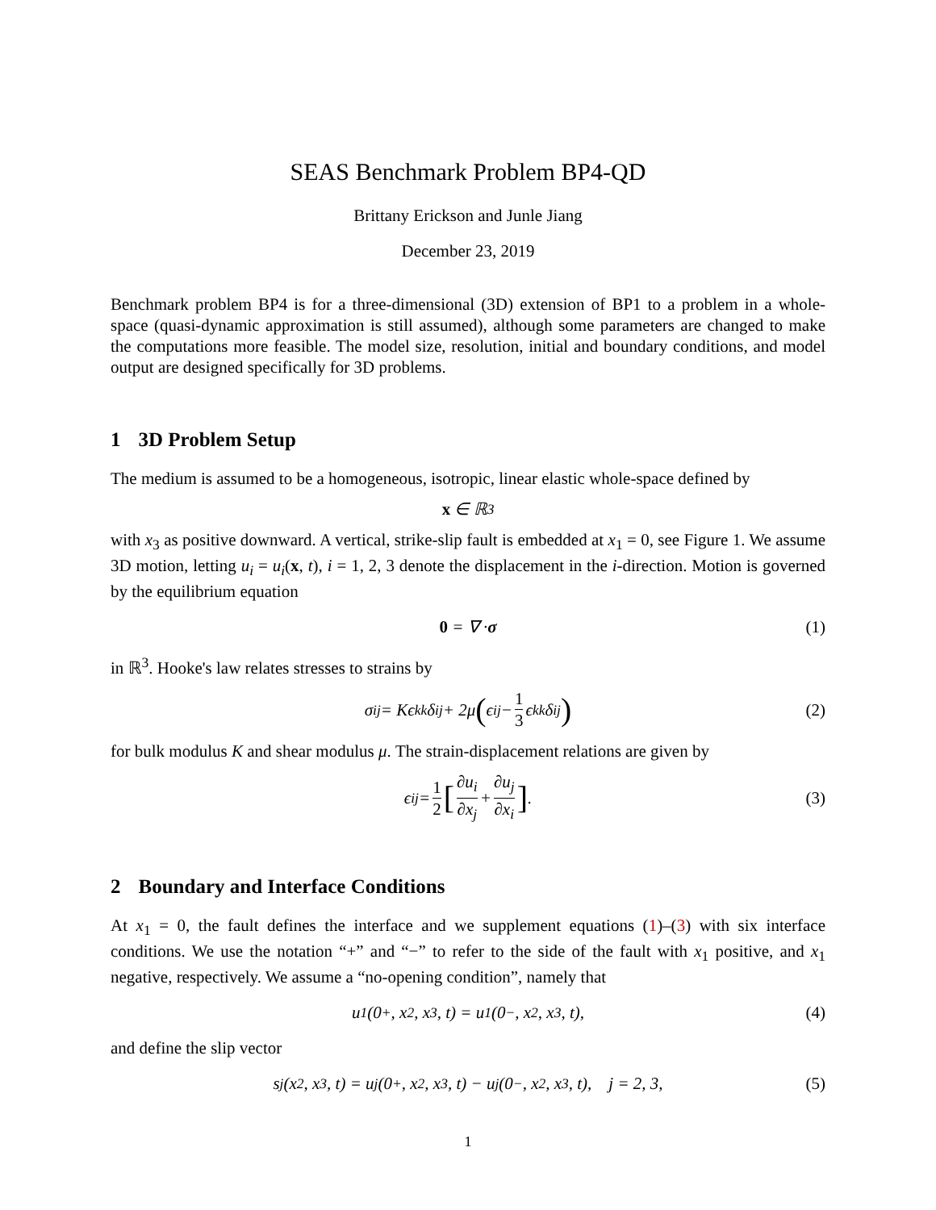SEAS Benchmark Problem BP4-QD
Brittany Erickson and Junle Jiang
December 23, 2019
Benchmark problem BP4 is for a three-dimensional (3D) extension of BP1 to a problem in a whole-space (quasi-dynamic approximation is still assumed), although some parameters are changed to make the computations more feasible. The model size, resolution, initial and boundary conditions, and model output are designed specifically for 3D problems.
1 3D Problem Setup
The medium is assumed to be a homogeneous, isotropic, linear elastic whole-space defined by
x ∈ ℝ<sup>3</sup>
with x<sub>3</sub> as positive downward. A vertical, strike-slip fault is embedded at x<sub>1</sub> = 0, see Figure 1. We assume 3D motion, letting u<sub>i</sub> = u<sub>i</sub>(x, t), i = 1, 2, 3 denote the displacement in the i-direction. Motion is governed by the equilibrium equation
0 = ∇ · σ (1)
in ℝ<sup>3</sup>. Hooke's law relates stresses to strains by
σ<sub>ij</sub> = Kϵ<sub>kk</sub>δ<sub>ij</sub> + 2μ (ϵ<sub>ij</sub> − 1 3 ϵ<sub>kk</sub>δ<sub>ij</sub>) (2)
for bulk modulus K and shear modulus μ. The strain-displacement relations are given by
ϵ<sub>ij</sub> = 1 2 [∂u<sub>i</sub> ∂x<sub>j</sub> + ∂u<sub>j</sub> ∂x<sub>i</sub>]. (3)
2 Boundary and Interface Conditions
At x<sub>1</sub> = 0, the fault defines the interface and we supplement equations (1)–(3) with six interface conditions. We use the notation “+” and “−” to refer to the side of the fault with x<sub>1</sub> positive, and x<sub>1</sub> negative, respectively. We assume a “no-opening condition”, namely that
u<sub>1</sub>(0<sup>+</sup>, x<sub>2</sub>, x<sub>3</sub>, t) = u<sub>1</sub>(0<sup>−</sup>, x<sub>2</sub>, x<sub>3</sub>, t), (4)
and define the slip vector
s<sub>j</sub>(x<sub>2</sub>, x<sub>3</sub>, t) = u<sub>j</sub>(0<sup>+</sup>, x<sub>2</sub>, x<sub>3</sub>, t) − u<sub>j</sub>(0<sup>−</sup>, x<sub>2</sub>, x<sub>3</sub>, t), j = 2, 3, (5)
1